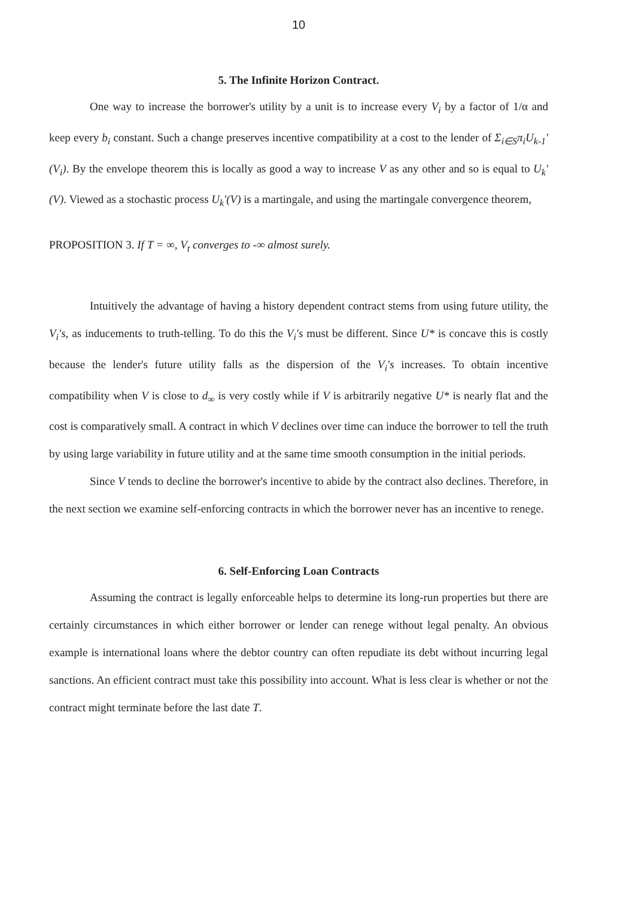10
5. The Infinite Horizon Contract.
One way to increase the borrower's utility by a unit is to increase every V<sub>i</sub> by a factor of 1/α and keep every b<sub>i</sub> constant. Such a change preserves incentive compatibility at a cost to the lender of Σ<sub>i∈S</sub>π<sub>i</sub>U<sub>k-1</sub>′(V<sub>i</sub>). By the envelope theorem this is locally as good a way to increase V as any other and so is equal to U<sub>k</sub>′(V). Viewed as a stochastic process U<sub>k</sub>′(V) is a martingale, and using the martingale convergence theorem,
PROPOSITION 3. If T = ∞, V<sub>t</sub> converges to -∞ almost surely.
Intuitively the advantage of having a history dependent contract stems from using future utility, the V<sub>i</sub>′s, as inducements to truth-telling. To do this the V<sub>i</sub>′s must be different. Since U* is concave this is costly because the lender's future utility falls as the dispersion of the V<sub>i</sub>′s increases. To obtain incentive compatibility when V is close to d<sub>∞</sub> is very costly while if V is arbitrarily negative U* is nearly flat and the cost is comparatively small. A contract in which V declines over time can induce the borrower to tell the truth by using large variability in future utility and at the same time smooth consumption in the initial periods.
Since V tends to decline the borrower's incentive to abide by the contract also declines. Therefore, in the next section we examine self-enforcing contracts in which the borrower never has an incentive to renege.
6. Self-Enforcing Loan Contracts
Assuming the contract is legally enforceable helps to determine its long-run properties but there are certainly circumstances in which either borrower or lender can renege without legal penalty. An obvious example is international loans where the debtor country can often repudiate its debt without incurring legal sanctions. An efficient contract must take this possibility into account. What is less clear is whether or not the contract might terminate before the last date T.